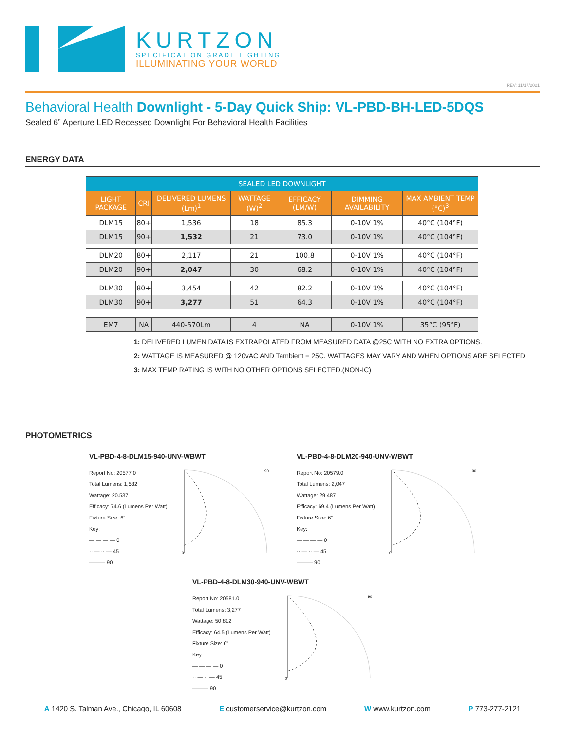KURTZON
SPECIFICATION GRADE LIGHTING
ILLUMINATING YOUR WORLD
REV: 11/17/2021
Behavioral Health Downlight - 5-Day Quick Ship: VL-PBD-BH-LED-5DQS
Sealed 6” Aperture LED Recessed Downlight For Behavioral Health Facilities
ENERGY DATA
| SEALED LED DOWNLIGHT | | | | | | |
| LIGHT PACKAGE | CRI | DELIVERED LUMENS (Lm)<sup>1</sup> | WATTAGE (W)<sup>2</sup> | EFFICACY (LM/W) | DIMMING AVAILABILITY | MAX AMBIENT TEMP (°C)<sup>3</sup> |
| DLM15 | 80+ | 1,536 | 18 | 85.3 | 0-10V 1% | 40°C (104°F) |
| DLM15 | 90+ | 1,532 | 21 | 73.0 | 0-10V 1% | 40°C (104°F) |
| DLM20 | 80+ | 2,117 | 21 | 100.8 | 0-10V 1% | 40°C (104°F) |
| DLM20 | 90+ | 2,047 | 30 | 68.2 | 0-10V 1% | 40°C (104°F) |
| DLM30 | 80+ | 3,454 | 42 | 82.2 | 0-10V 1% | 40°C (104°F) |
| DLM30 | 90+ | 3,277 | 51 | 64.3 | 0-10V 1% | 40°C (104°F) |
| EM7 | NA | 440-570Lm | 4 | NA | 0-10V 1% | 35°C (95°F) |
1: DELIVERED LUMEN DATA IS EXTRAPOLATED FROM MEASURED DATA @25C WITH NO EXTRA OPTIONS.
2: WATTAGE IS MEASURED @ 120vAC AND Tambient = 25C. WATTAGES MAY VARY AND WHEN OPTIONS ARE SELECTED
3: MAX TEMP RATING IS WITH NO OTHER OPTIONS SELECTED.(NON-IC)
PHOTOMETRICS
VL-PBD-4-8-DLM15-940-UNV-WBWT
Report No: 20577.0
Total Lumens: 1,532
Wattage: 20.537
Efficacy: 74.6 (Lumens Per Watt)
Fixture Size: 6”
Key:
— — — — 0
·· — ·· — 45
——— 90
90
0
VL-PBD-4-8-DLM20-940-UNV-WBWT
Report No: 20579.0
Total Lumens: 2,047
Wattage: 29.487
Efficacy: 69.4 (Lumens Per Watt)
Fixture Size: 6”
Key:
— — — — 0
·· — ·· — 45
——— 90
90
0
VL-PBD-4-8-DLM30-940-UNV-WBWT
Report No: 20581.0
Total Lumens: 3,277
Wattage: 50.812
Efficacy: 64.5 (Lumens Per Watt)
Fixture Size: 6”
Key:
— — — — 0
·· — ·· — 45
——— 90
90
0
A 1420 S. Talman Ave., Chicago, IL 60608 E customerservice@kurtzon.com W www.kurtzon.com P 773-277-2121